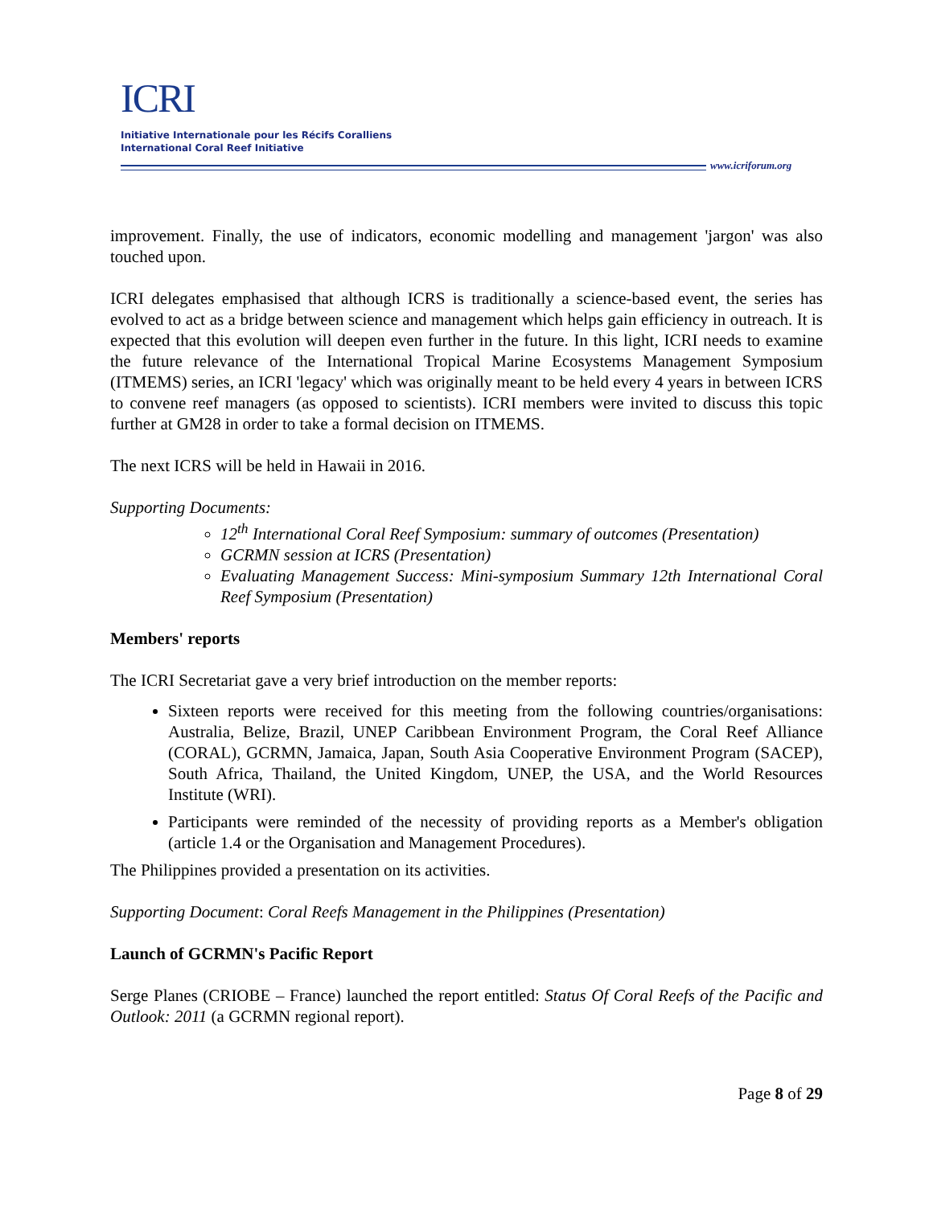ICRI
Initiative Internationale pour les Récifs Coralliens
International Coral Reef Initiative
www.icriforum.org
improvement. Finally, the use of indicators, economic modelling and management 'jargon' was also touched upon.
ICRI delegates emphasised that although ICRS is traditionally a science-based event, the series has evolved to act as a bridge between science and management which helps gain efficiency in outreach. It is expected that this evolution will deepen even further in the future. In this light, ICRI needs to examine the future relevance of the International Tropical Marine Ecosystems Management Symposium (ITMEMS) series, an ICRI 'legacy' which was originally meant to be held every 4 years in between ICRS to convene reef managers (as opposed to scientists). ICRI members were invited to discuss this topic further at GM28 in order to take a formal decision on ITMEMS.
The next ICRS will be held in Hawaii in 2016.
Supporting Documents:
12<sup>th</sup> International Coral Reef Symposium: summary of outcomes (Presentation)
GCRMN session at ICRS (Presentation)
Evaluating Management Success: Mini-symposium Summary 12th International Coral Reef Symposium (Presentation)
Members' reports
The ICRI Secretariat gave a very brief introduction on the member reports:
Sixteen reports were received for this meeting from the following countries/organisations: Australia, Belize, Brazil, UNEP Caribbean Environment Program, the Coral Reef Alliance (CORAL), GCRMN, Jamaica, Japan, South Asia Cooperative Environment Program (SACEP), South Africa, Thailand, the United Kingdom, UNEP, the USA, and the World Resources Institute (WRI).
Participants were reminded of the necessity of providing reports as a Member's obligation (article 1.4 or the Organisation and Management Procedures).
The Philippines provided a presentation on its activities.
Supporting Document: Coral Reefs Management in the Philippines (Presentation)
Launch of GCRMN's Pacific Report
Serge Planes (CRIOBE – France) launched the report entitled: Status Of Coral Reefs of the Pacific and Outlook: 2011 (a GCRMN regional report).
Page 8 of 29